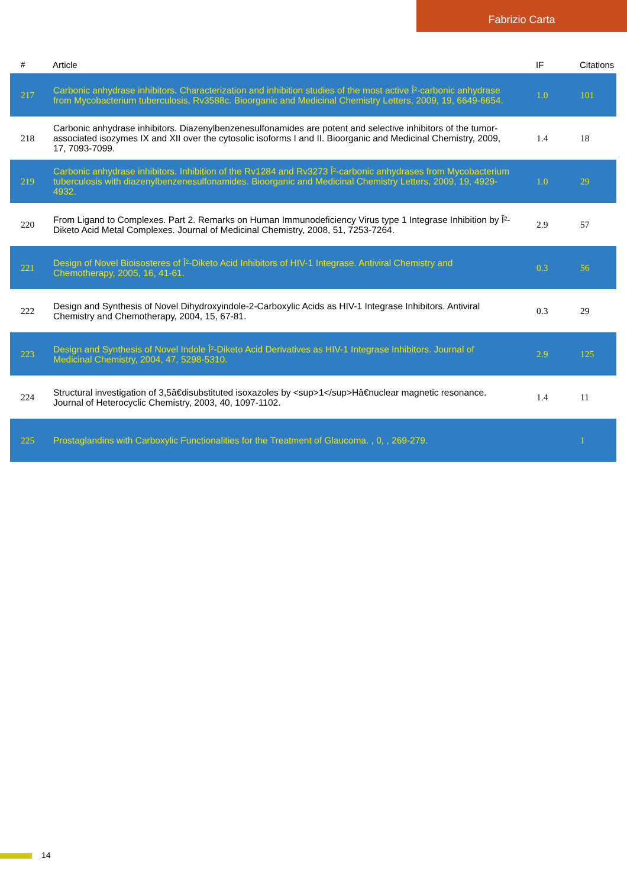Fabrizio Carta
| # | Article | IF | Citations |
| --- | --- | --- | --- |
| 217 | Carbonic anhydrase inhibitors. Characterization and inhibition studies of the most active Î²-carbonic anhydrase from Mycobacterium tuberculosis, Rv3588c. Bioorganic and Medicinal Chemistry Letters, 2009, 19, 6649-6654. | 1.0 | 101 |
| 218 | Carbonic anhydrase inhibitors. Diazenylbenzenesulfonamides are potent and selective inhibitors of the tumor-associated isozymes IX and XII over the cytosolic isoforms I and II. Bioorganic and Medicinal Chemistry, 2009, 17, 7093-7099. | 1.4 | 18 |
| 219 | Carbonic anhydrase inhibitors. Inhibition of the Rv1284 and Rv3273 Î²-carbonic anhydrases from Mycobacterium tuberculosis with diazenylbenzenesulfonamides. Bioorganic and Medicinal Chemistry Letters, 2009, 19, 4929-4932. | 1.0 | 29 |
| 220 | From Ligand to Complexes. Part 2. Remarks on Human Immunodeficiency Virus type 1 Integrase Inhibition by Î²-Diketo Acid Metal Complexes. Journal of Medicinal Chemistry, 2008, 51, 7253-7264. | 2.9 | 57 |
| 221 | Design of Novel Bioisosteres of Î²-Diketo Acid Inhibitors of HIV-1 Integrase. Antiviral Chemistry and Chemotherapy, 2005, 16, 41-61. | 0.3 | 56 |
| 222 | Design and Synthesis of Novel Dihydroxyindole-2-Carboxylic Acids as HIV-1 Integrase Inhibitors. Antiviral Chemistry and Chemotherapy, 2004, 15, 67-81. | 0.3 | 29 |
| 223 | Design and Synthesis of Novel Indole Î²-Diketo Acid Derivatives as HIV-1 Integrase Inhibitors. Journal of Medicinal Chemistry, 2004, 47, 5298-5310. | 2.9 | 125 |
| 224 | Structural investigation of 3,5â€disubstituted isoxazoles by <sup>1</sup>Hâ€nuclear magnetic resonance. Journal of Heterocyclic Chemistry, 2003, 40, 1097-1102. | 1.4 | 11 |
| 225 | Prostaglandins with Carboxylic Functionalities for the Treatment of Glaucoma. , 0, , 269-279. | | 1 |
14